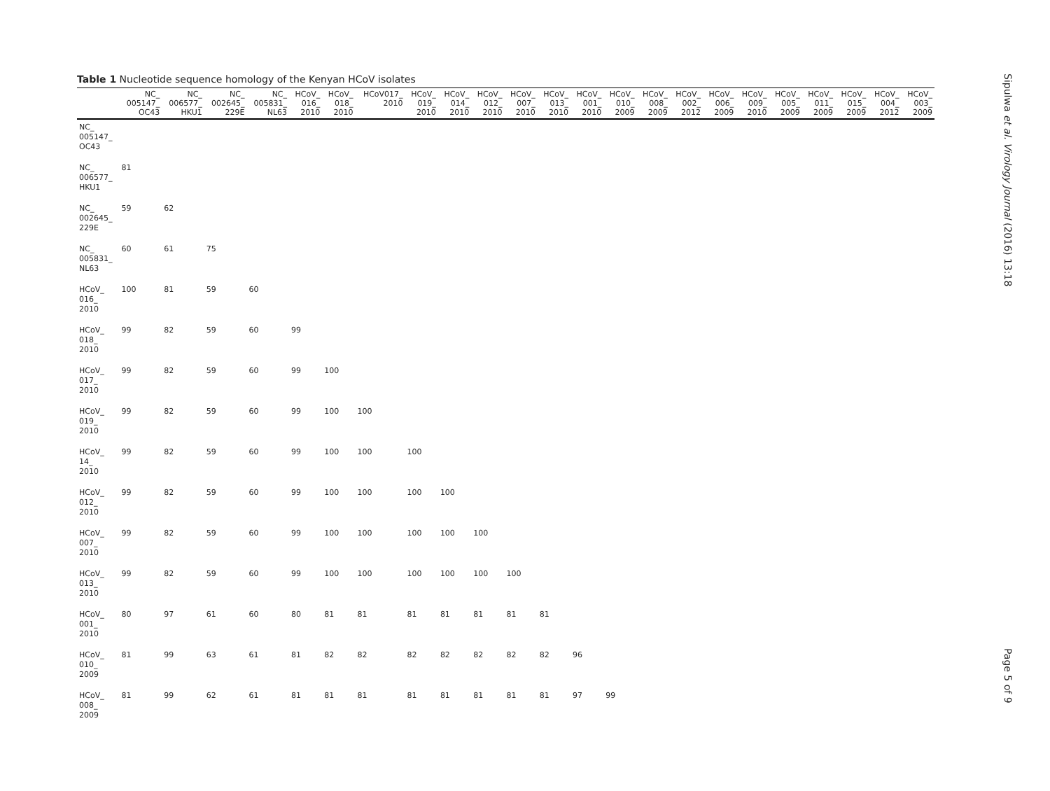Table 1 Nucleotide sequence homology of the Kenyan HCoV isolates
| | NC_ 005147_ OC43 | NC_ 006577_ HKU1 | NC_ 002645_ 229E | NC_ 005831_ NL63 | HCoV_ 016_ 2010 | HCoV_ 018_ 2010 | HCoV017_ 2010 | HCoV_ 019_ 2010 | HCoV_ 014_ 2010 | HCoV_ 012_ 2010 | HCoV_ 007_ 2010 | HCoV_ 013_ 2010 | HCoV_ 001_ 2010 | HCoV_ 010_ 2009 | HCoV_ 008_ 2009 | HCoV_ 002_ 2012 | HCoV_ 006_ 2009 | HCoV_ 009_ 2010 | HCoV_ 005_ 2009 | HCoV_ 011_ 2009 | HCoV_ 015_ 2009 | HCoV_ 004_ 2012 | HCoV_ 003_ 2009 |
| --- | --- | --- | --- | --- | --- | --- | --- | --- | --- | --- | --- | --- | --- | --- | --- | --- | --- | --- | --- | --- | --- | --- | --- |
| NC_ 005147_ OC43 | | | | | | | | | | | | | | | | | | | | | | | |
| NC_ 006577_ HKU1 | 81 | | | | | | | | | | | | | | | | | | | | | | |
| NC_ 002645_ 229E | 59 | 62 | | | | | | | | | | | | | | | | | | | | | |
| NC_ 005831_ NL63 | 60 | 61 | 75 | | | | | | | | | | | | | | | | | | | | |
| HCoV_ 016_ 2010 | 100 | 81 | 59 | 60 | | | | | | | | | | | | | | | | | | | |
| HCoV_ 018_ 2010 | 99 | 82 | 59 | 60 | 99 | | | | | | | | | | | | | | | | | | |
| HCoV_ 017_ 2010 | 99 | 82 | 59 | 60 | 99 | 100 | | | | | | | | | | | | | | | | | |
| HCoV_ 019_ 2010 | 99 | 82 | 59 | 60 | 99 | 100 | 100 | | | | | | | | | | | | | | | | |
| HCoV_ 14_ 2010 | 99 | 82 | 59 | 60 | 99 | 100 | 100 | 100 | | | | | | | | | | | | | | | |
| HCoV_ 012_ 2010 | 99 | 82 | 59 | 60 | 99 | 100 | 100 | 100 | 100 | | | | | | | | | | | | | | |
| HCoV_ 007_ 2010 | 99 | 82 | 59 | 60 | 99 | 100 | 100 | 100 | 100 | 100 | | | | | | | | | | | | | |
| HCoV_ 013_ 2010 | 99 | 82 | 59 | 60 | 99 | 100 | 100 | 100 | 100 | 100 | 100 | | | | | | | | | | | | |
| HCoV_ 001_ 2010 | 80 | 97 | 61 | 60 | 80 | 81 | 81 | 81 | 81 | 81 | 81 | 81 | | | | | | | | | | | |
| HCoV_ 010_ 2009 | 81 | 99 | 63 | 61 | 81 | 82 | 82 | 82 | 82 | 82 | 82 | 82 | 96 | | | | | | | | | | |
| HCoV_ 008_ 2009 | 81 | 99 | 62 | 61 | 81 | 81 | 81 | 81 | 81 | 81 | 81 | 81 | 97 | 99 | | | | | | | | | |
Sipulwa et al. Virology Journal (2016) 13:18 Page 5 of 9